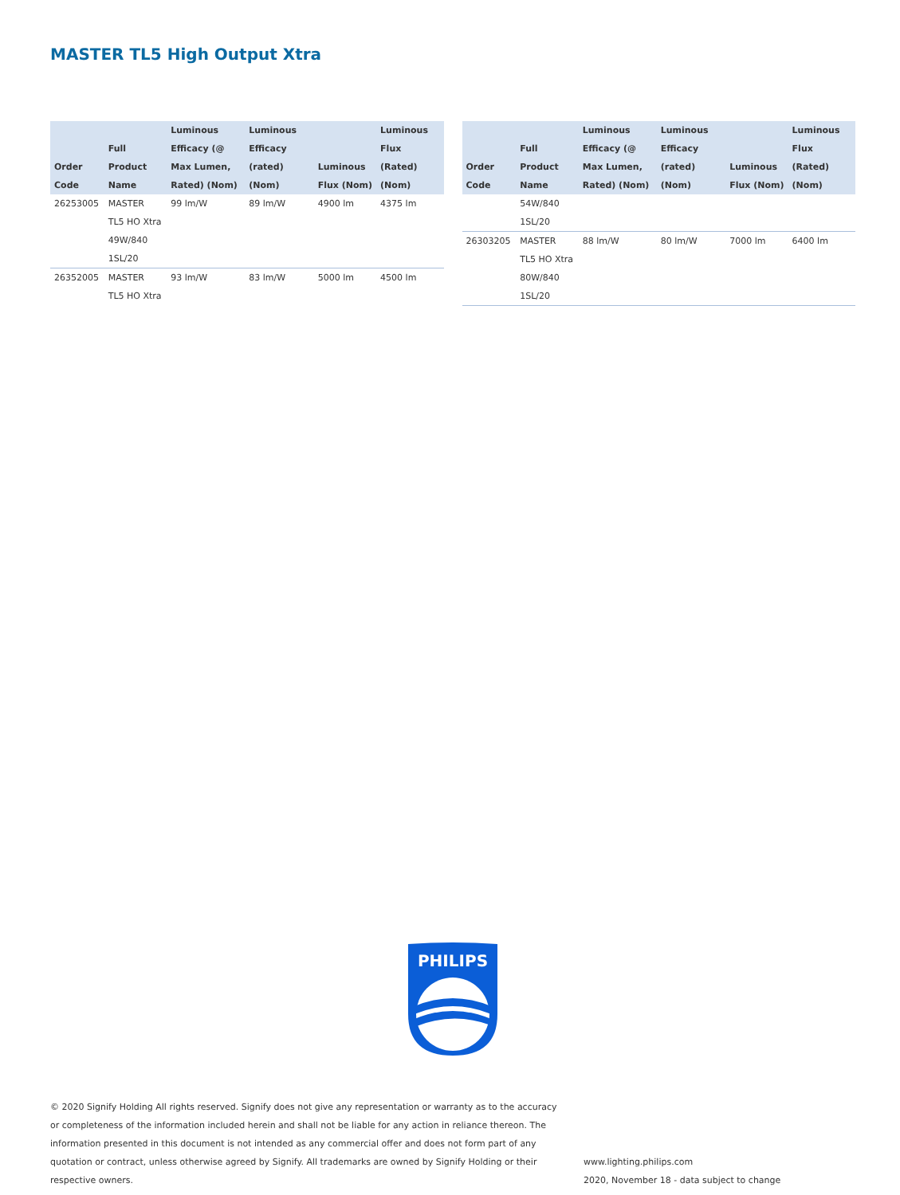MASTER TL5 High Output Xtra
| Order Code | Full Product Name | Luminous Efficacy (@ Max Lumen, Rated) (Nom) | Luminous Efficacy (rated) (Nom) | Luminous Flux (Nom) | Luminous Flux (Rated) (Nom) |
| --- | --- | --- | --- | --- | --- |
| 26253005 | MASTER TL5 HO Xtra 49W/840 1SL/20 | 99 lm/W | 89 lm/W | 4900 lm | 4375 lm |
| 26352005 | MASTER TL5 HO Xtra | 93 lm/W | 83 lm/W | 5000 lm | 4500 lm |
| Order Code | Full Product Name | Luminous Efficacy (@ Max Lumen, Rated) (Nom) | Luminous Efficacy (rated) (Nom) | Luminous Flux (Nom) | Luminous Flux (Rated) (Nom) |
| --- | --- | --- | --- | --- | --- |
| | 54W/840 1SL/20 | | | | |
| 26303205 | MASTER TL5 HO Xtra 80W/840 1SL/20 | 88 lm/W | 80 lm/W | 7000 lm | 6400 lm |
PHILIPS
© 2020 Signify Holding All rights reserved. Signify does not give any representation or warranty as to the accuracy or completeness of the information included herein and shall not be liable for any action in reliance thereon. The information presented in this document is not intended as any commercial offer and does not form part of any quotation or contract, unless otherwise agreed by Signify. All trademarks are owned by Signify Holding or their respective owners.
www.lighting.philips.com
2020, November 18 - data subject to change